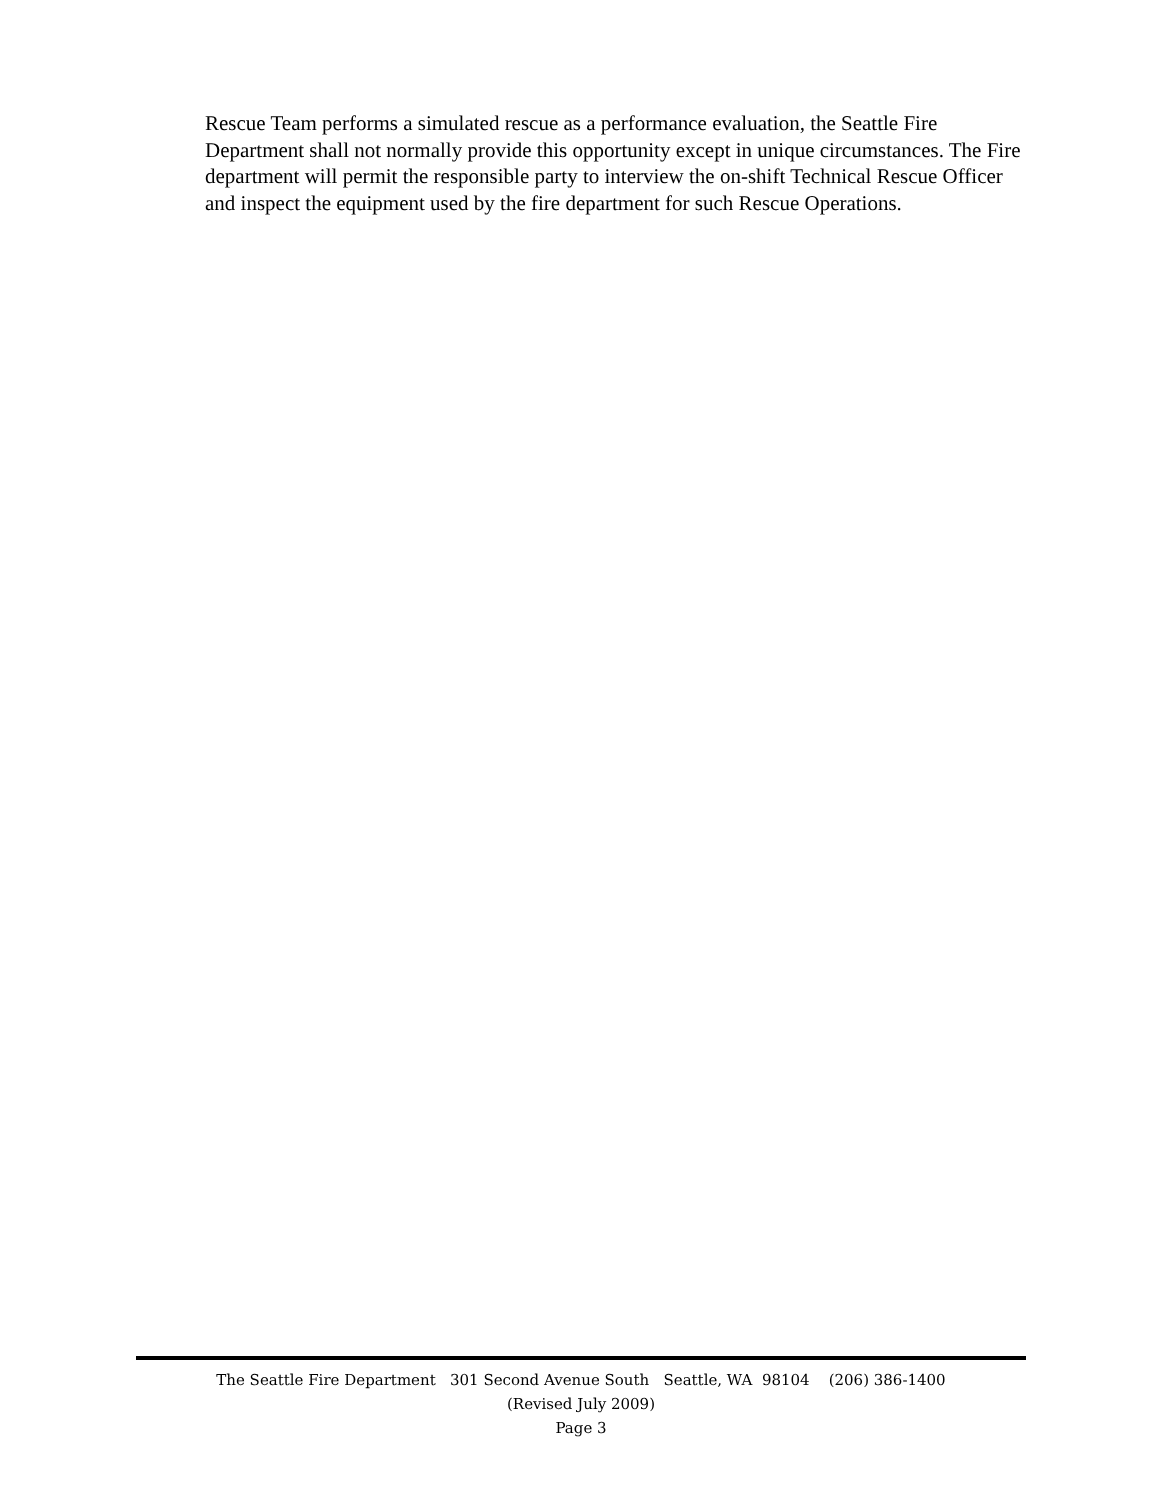Rescue Team performs a simulated rescue as a performance evaluation, the Seattle Fire Department shall not normally provide this opportunity except in unique circumstances. The Fire department will permit the responsible party to interview the on-shift Technical Rescue Officer and inspect the equipment used by the fire department for such Rescue Operations.
The Seattle Fire Department 301 Second Avenue South Seattle, WA 98104 (206) 386-1400
(Revised July 2009)
Page 3